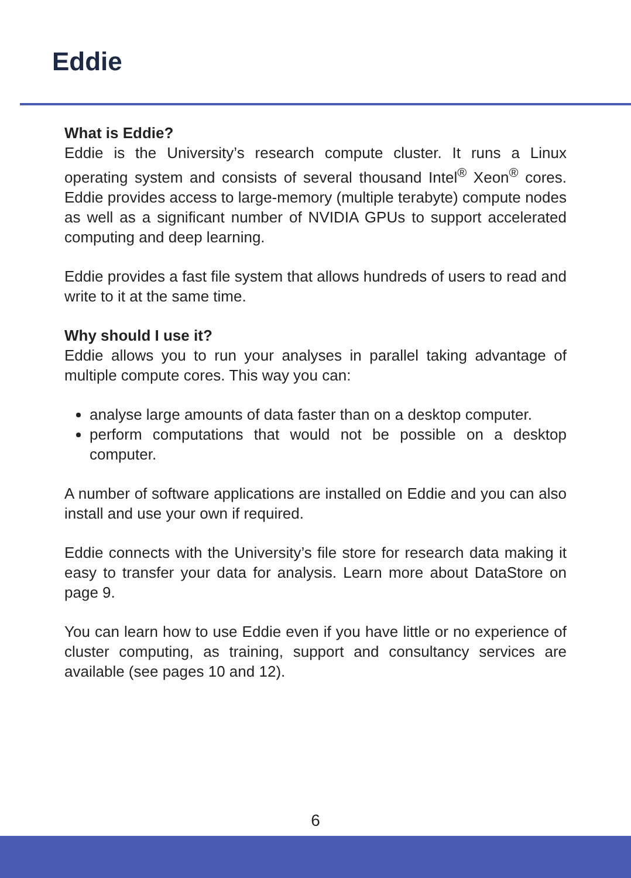Eddie
What is Eddie?
Eddie is the University’s research compute cluster. It runs a Linux operating system and consists of several thousand Intel<sup>®</sup> Xeon<sup>®</sup> cores. Eddie provides access to large-memory (multiple terabyte) compute nodes as well as a significant number of NVIDIA GPUs to support accelerated computing and deep learning.
Eddie provides a fast file system that allows hundreds of users to read and write to it at the same time.
Why should I use it?
Eddie allows you to run your analyses in parallel taking advantage of multiple compute cores. This way you can:
analyse large amounts of data faster than on a desktop computer.
perform computations that would not be possible on a desktop computer.
A number of software applications are installed on Eddie and you can also install and use your own if required.
Eddie connects with the University’s file store for research data making it easy to transfer your data for analysis. Learn more about DataStore on page 9.
You can learn how to use Eddie even if you have little or no experience of cluster computing, as training, support and consultancy services are available (see pages 10 and 12).
6